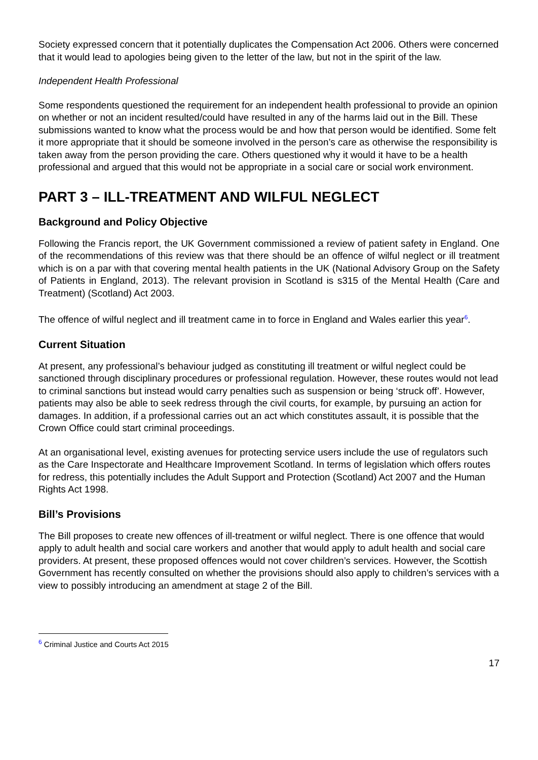Society expressed concern that it potentially duplicates the Compensation Act 2006. Others were concerned that it would lead to apologies being given to the letter of the law, but not in the spirit of the law.
Independent Health Professional
Some respondents questioned the requirement for an independent health professional to provide an opinion on whether or not an incident resulted/could have resulted in any of the harms laid out in the Bill. These submissions wanted to know what the process would be and how that person would be identified. Some felt it more appropriate that it should be someone involved in the person’s care as otherwise the responsibility is taken away from the person providing the care. Others questioned why it would it have to be a health professional and argued that this would not be appropriate in a social care or social work environment.
PART 3 – ILL-TREATMENT AND WILFUL NEGLECT
Background and Policy Objective
Following the Francis report, the UK Government commissioned a review of patient safety in England. One of the recommendations of this review was that there should be an offence of wilful neglect or ill treatment which is on a par with that covering mental health patients in the UK (National Advisory Group on the Safety of Patients in England, 2013). The relevant provision in Scotland is s315 of the Mental Health (Care and Treatment) (Scotland) Act 2003.
The offence of wilful neglect and ill treatment came in to force in England and Wales earlier this year<sup>6</sup>.
Current Situation
At present, any professional’s behaviour judged as constituting ill treatment or wilful neglect could be sanctioned through disciplinary procedures or professional regulation. However, these routes would not lead to criminal sanctions but instead would carry penalties such as suspension or being ‘struck off’. However, patients may also be able to seek redress through the civil courts, for example, by pursuing an action for damages. In addition, if a professional carries out an act which constitutes assault, it is possible that the Crown Office could start criminal proceedings.
At an organisational level, existing avenues for protecting service users include the use of regulators such as the Care Inspectorate and Healthcare Improvement Scotland. In terms of legislation which offers routes for redress, this potentially includes the Adult Support and Protection (Scotland) Act 2007 and the Human Rights Act 1998.
Bill’s Provisions
The Bill proposes to create new offences of ill-treatment or wilful neglect. There is one offence that would apply to adult health and social care workers and another that would apply to adult health and social care providers. At present, these proposed offences would not cover children’s services. However, the Scottish Government has recently consulted on whether the provisions should also apply to children’s services with a view to possibly introducing an amendment at stage 2 of the Bill.
<sup>6</sup> Criminal Justice and Courts Act 2015
17